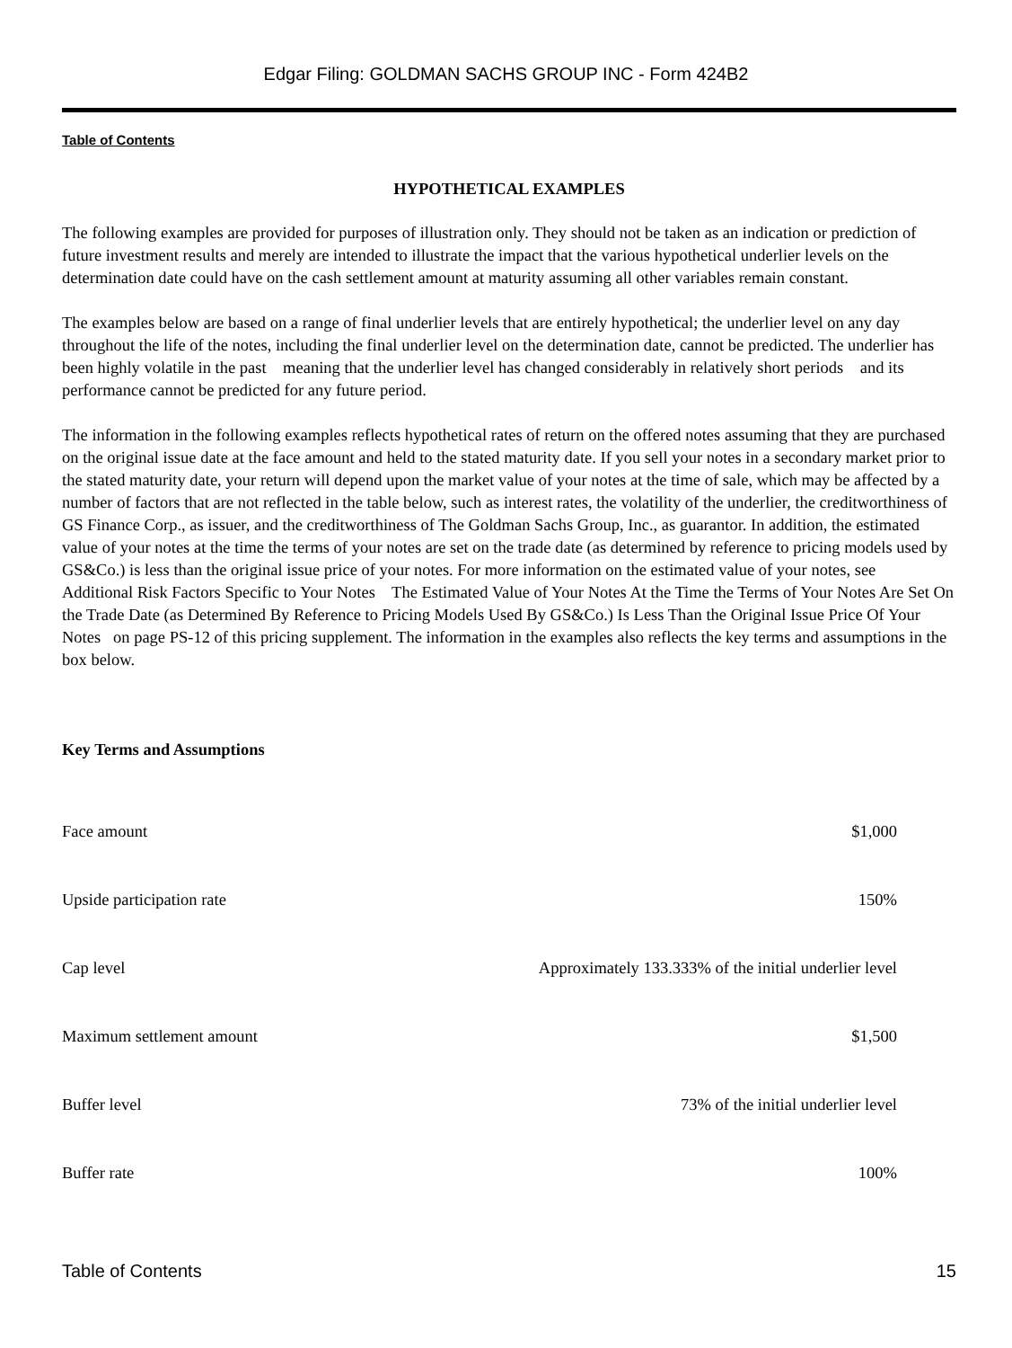Edgar Filing: GOLDMAN SACHS GROUP INC - Form 424B2
Table of Contents
HYPOTHETICAL EXAMPLES
The following examples are provided for purposes of illustration only. They should not be taken as an indication or prediction of future investment results and merely are intended to illustrate the impact that the various hypothetical underlier levels on the determination date could have on the cash settlement amount at maturity assuming all other variables remain constant.
The examples below are based on a range of final underlier levels that are entirely hypothetical; the underlier level on any day throughout the life of the notes, including the final underlier level on the determination date, cannot be predicted. The underlier has been highly volatile in the past meaning that the underlier level has changed considerably in relatively short periods and its performance cannot be predicted for any future period.
The information in the following examples reflects hypothetical rates of return on the offered notes assuming that they are purchased on the original issue date at the face amount and held to the stated maturity date. If you sell your notes in a secondary market prior to the stated maturity date, your return will depend upon the market value of your notes at the time of sale, which may be affected by a number of factors that are not reflected in the table below, such as interest rates, the volatility of the underlier, the creditworthiness of GS Finance Corp., as issuer, and the creditworthiness of The Goldman Sachs Group, Inc., as guarantor. In addition, the estimated value of your notes at the time the terms of your notes are set on the trade date (as determined by reference to pricing models used by GS&Co.) is less than the original issue price of your notes. For more information on the estimated value of your notes, see Additional Risk Factors Specific to Your Notes The Estimated Value of Your Notes At the Time the Terms of Your Notes Are Set On the Trade Date (as Determined By Reference to Pricing Models Used By GS&Co.) Is Less Than the Original Issue Price Of Your Notes on page PS-12 of this pricing supplement. The information in the examples also reflects the key terms and assumptions in the box below.
Key Terms and Assumptions
| Face amount | $1,000 |
| Upside participation rate | 150% |
| Cap level | Approximately 133.333% of the initial underlier level |
| Maximum settlement amount | $1,500 |
| Buffer level | 73% of the initial underlier level |
| Buffer rate | 100% |
Table of Contents 15